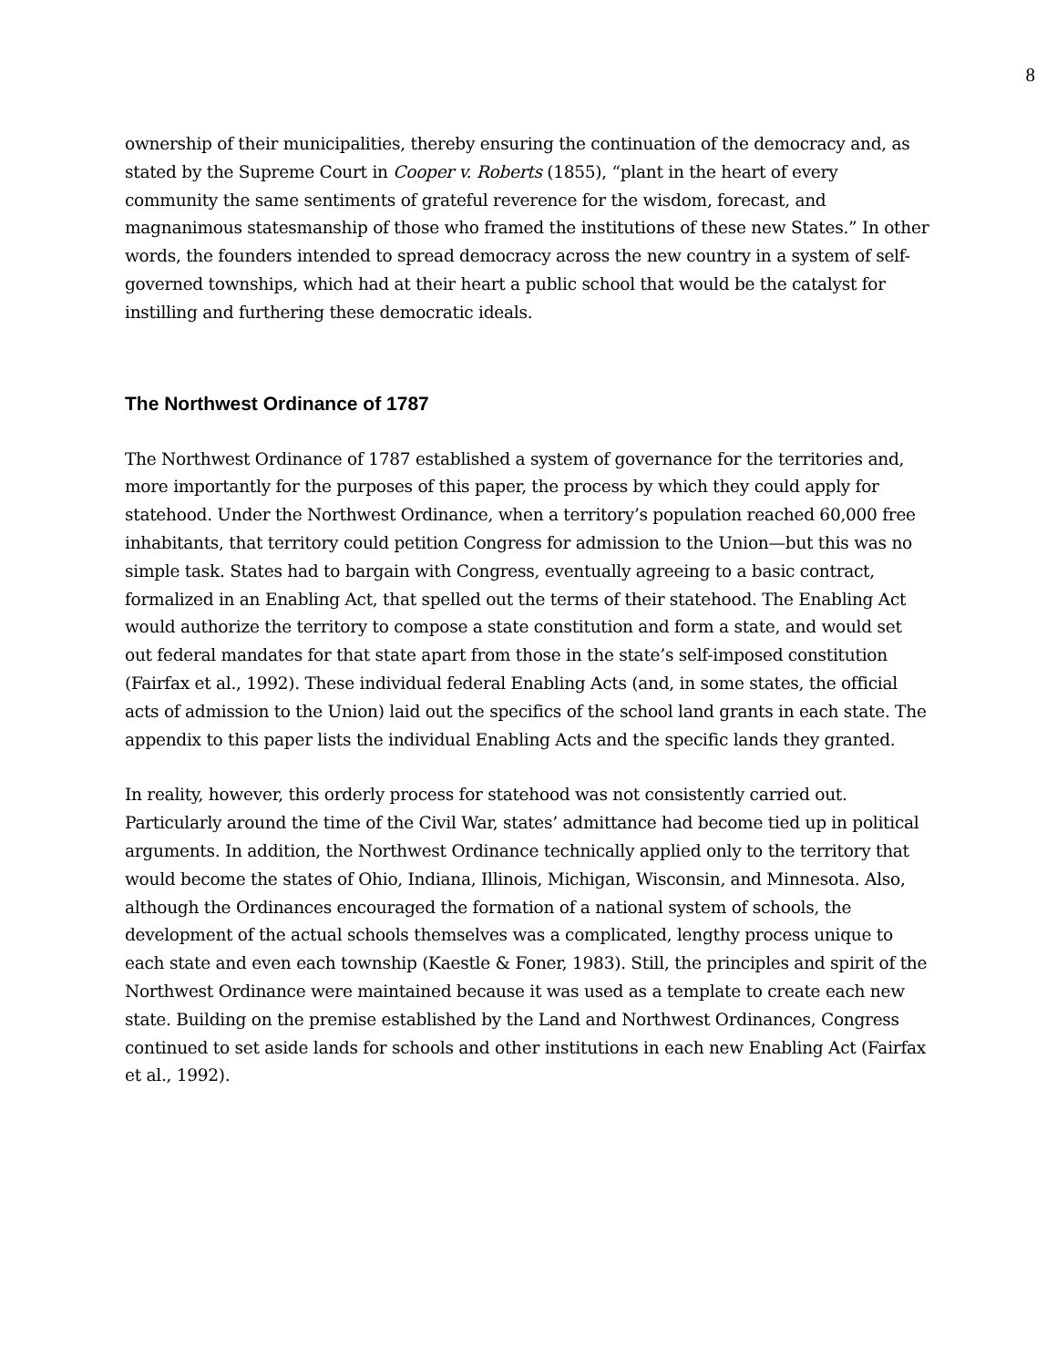8
ownership of their municipalities, thereby ensuring the continuation of the democracy and, as stated by the Supreme Court in Cooper v. Roberts (1855), “plant in the heart of every community the same sentiments of grateful reverence for the wisdom, forecast, and magnanimous statesmanship of those who framed the institutions of these new States.” In other words, the founders intended to spread democracy across the new country in a system of self-governed townships, which had at their heart a public school that would be the catalyst for instilling and furthering these democratic ideals.
The Northwest Ordinance of 1787
The Northwest Ordinance of 1787 established a system of governance for the territories and, more importantly for the purposes of this paper, the process by which they could apply for statehood. Under the Northwest Ordinance, when a territory’s population reached 60,000 free inhabitants, that territory could petition Congress for admission to the Union—but this was no simple task. States had to bargain with Congress, eventually agreeing to a basic contract, formalized in an Enabling Act, that spelled out the terms of their statehood. The Enabling Act would authorize the territory to compose a state constitution and form a state, and would set out federal mandates for that state apart from those in the state’s self-imposed constitution (Fairfax et al., 1992). These individual federal Enabling Acts (and, in some states, the official acts of admission to the Union) laid out the specifics of the school land grants in each state. The appendix to this paper lists the individual Enabling Acts and the specific lands they granted.
In reality, however, this orderly process for statehood was not consistently carried out. Particularly around the time of the Civil War, states’ admittance had become tied up in political arguments. In addition, the Northwest Ordinance technically applied only to the territory that would become the states of Ohio, Indiana, Illinois, Michigan, Wisconsin, and Minnesota. Also, although the Ordinances encouraged the formation of a national system of schools, the development of the actual schools themselves was a complicated, lengthy process unique to each state and even each township (Kaestle & Foner, 1983). Still, the principles and spirit of the Northwest Ordinance were maintained because it was used as a template to create each new state. Building on the premise established by the Land and Northwest Ordinances, Congress continued to set aside lands for schools and other institutions in each new Enabling Act (Fairfax et al., 1992).